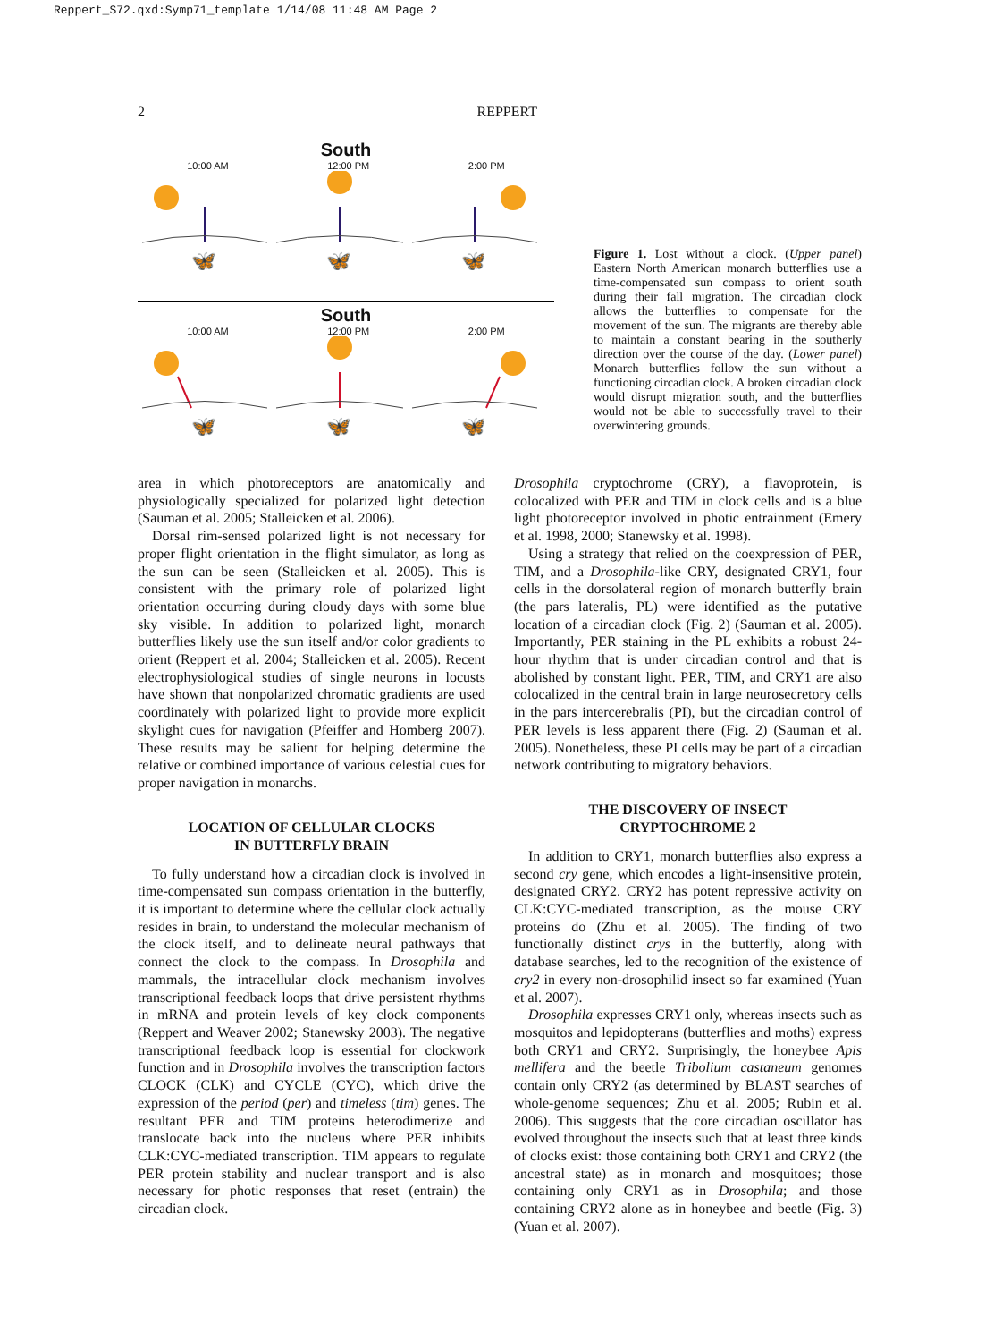Reppert_S72.qxd:Symp71_template 1/14/08 11:48 AM Page 2
2 REPPERT
South
10:00 AM 12:00 PM 2:00 PM
🦋
🦋
🦋
South
10:00 AM 12:00 PM 2:00 PM
🦋
🦋
🦋
Figure 1. Lost without a clock. (Upper panel) Eastern North American monarch butterflies use a time-compensated sun compass to orient south during their fall migration. The circadian clock allows the butterflies to compensate for the movement of the sun. The migrants are thereby able to maintain a constant bearing in the southerly direction over the course of the day. (Lower panel) Monarch butterflies follow the sun without a functioning circadian clock. A broken circadian clock would disrupt migration south, and the butterflies would not be able to successfully travel to their overwintering grounds.
area in which photoreceptors are anatomically and physiologically specialized for polarized light detection (Sauman et al. 2005; Stalleicken et al. 2006).
Dorsal rim-sensed polarized light is not necessary for proper flight orientation in the flight simulator, as long as the sun can be seen (Stalleicken et al. 2005). This is consistent with the primary role of polarized light orientation occurring during cloudy days with some blue sky visible. In addition to polarized light, monarch butterflies likely use the sun itself and/or color gradients to orient (Reppert et al. 2004; Stalleicken et al. 2005). Recent electrophysiological studies of single neurons in locusts have shown that nonpolarized chromatic gradients are used coordinately with polarized light to provide more explicit skylight cues for navigation (Pfeiffer and Homberg 2007). These results may be salient for helping determine the relative or combined importance of various celestial cues for proper navigation in monarchs.
LOCATION OF CELLULAR CLOCKS
IN BUTTERFLY BRAIN
To fully understand how a circadian clock is involved in time-compensated sun compass orientation in the butterfly, it is important to determine where the cellular clock actually resides in brain, to understand the molecular mechanism of the clock itself, and to delineate neural pathways that connect the clock to the compass. In Drosophila and mammals, the intracellular clock mechanism involves transcriptional feedback loops that drive persistent rhythms in mRNA and protein levels of key clock components (Reppert and Weaver 2002; Stanewsky 2003). The negative transcriptional feedback loop is essential for clockwork function and in Drosophila involves the transcription factors CLOCK (CLK) and CYCLE (CYC), which drive the expression of the period (per) and timeless (tim) genes. The resultant PER and TIM proteins heterodimerize and translocate back into the nucleus where PER inhibits CLK:CYC-mediated transcription. TIM appears to regulate PER protein stability and nuclear transport and is also necessary for photic responses that reset (entrain) the circadian clock.
Drosophila cryptochrome (CRY), a flavoprotein, is colocalized with PER and TIM in clock cells and is a blue light photoreceptor involved in photic entrainment (Emery et al. 1998, 2000; Stanewsky et al. 1998).
Using a strategy that relied on the coexpression of PER, TIM, and a Drosophila-like CRY, designated CRY1, four cells in the dorsolateral region of monarch butterfly brain (the pars lateralis, PL) were identified as the putative location of a circadian clock (Fig. 2) (Sauman et al. 2005). Importantly, PER staining in the PL exhibits a robust 24-hour rhythm that is under circadian control and that is abolished by constant light. PER, TIM, and CRY1 are also colocalized in the central brain in large neurosecretory cells in the pars intercerebralis (PI), but the circadian control of PER levels is less apparent there (Fig. 2) (Sauman et al. 2005). Nonetheless, these PI cells may be part of a circadian network contributing to migratory behaviors.
THE DISCOVERY OF INSECT
CRYPTOCHROME 2
In addition to CRY1, monarch butterflies also express a second cry gene, which encodes a light-insensitive protein, designated CRY2. CRY2 has potent repressive activity on CLK:CYC-mediated transcription, as the mouse CRY proteins do (Zhu et al. 2005). The finding of two functionally distinct crys in the butterfly, along with database searches, led to the recognition of the existence of cry2 in every non-drosophilid insect so far examined (Yuan et al. 2007).
Drosophila expresses CRY1 only, whereas insects such as mosquitos and lepidopterans (butterflies and moths) express both CRY1 and CRY2. Surprisingly, the honeybee Apis mellifera and the beetle Tribolium castaneum genomes contain only CRY2 (as determined by BLAST searches of whole-genome sequences; Zhu et al. 2005; Rubin et al. 2006). This suggests that the core circadian oscillator has evolved throughout the insects such that at least three kinds of clocks exist: those containing both CRY1 and CRY2 (the ancestral state) as in monarch and mosquitoes; those containing only CRY1 as in Drosophila; and those containing CRY2 alone as in honeybee and beetle (Fig. 3) (Yuan et al. 2007).